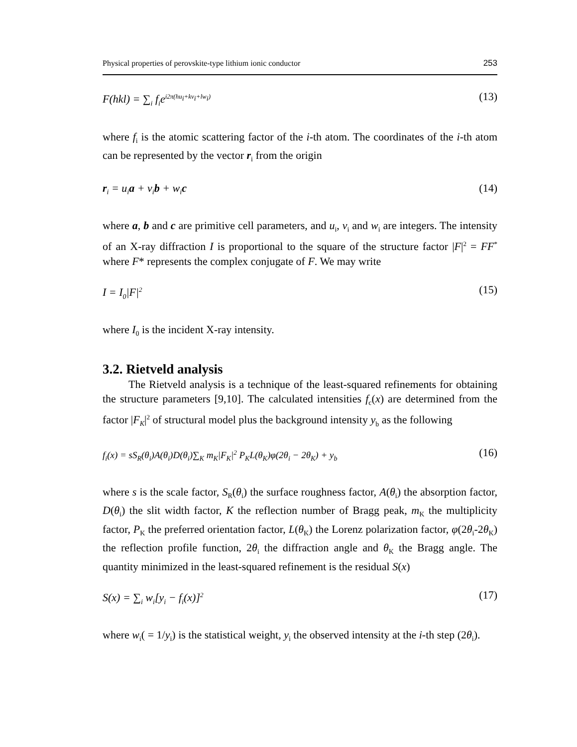Physical properties of perovskite-type lithium ionic conductor 253
F(hkl) = ∑<sub>i</sub> f<sub>i</sub>e<sup>i2π(hu<sub>i</sub>+kv<sub>i</sub>+lw<sub>i</sub>)</sup> (13)
where f<sub>i</sub> is the atomic scattering factor of the i-th atom. The coordinates of the i-th atom can be represented by the vector r<sub>i</sub> from the origin
r<sub>i</sub> = u<sub>i</sub>a + v<sub>i</sub>b + w<sub>i</sub>c (14)
where a, b and c are primitive cell parameters, and u<sub>i</sub>, v<sub>i</sub> and w<sub>i</sub> are integers. The intensity of an X-ray diffraction I is proportional to the square of the structure factor |F|<sup>2</sup> = FF<sup>*</sup> where F* represents the complex conjugate of F. We may write
I = I<sub>0</sub>|F|<sup>2</sup> (15)
where I<sub>0</sub> is the incident X-ray intensity.
3.2. Rietveld analysis
The Rietveld analysis is a technique of the least-squared refinements for obtaining the structure parameters [9,10]. The calculated intensities f<sub>c</sub>(x) are determined from the factor |F<sub>K</sub>|<sup>2</sup> of structural model plus the background intensity y<sub>b</sub> as the following
f<sub>i</sub>(x) = sS<sub>R</sub>(θ<sub>i</sub>)A(θ<sub>i</sub>)D(θ<sub>i</sub>)∑<sub>K</sub> m<sub>K</sub>|F<sub>K</sub>|<sup>2</sup> P<sub>K</sub>L(θ<sub>K</sub>)φ(2θ<sub>i</sub> − 2θ<sub>K</sub>) + y<sub>b</sub> (16)
where s is the scale factor, S<sub>R</sub>(θ<sub>i</sub>) the surface roughness factor, A(θ<sub>i</sub>) the absorption factor, D(θ<sub>i</sub>) the slit width factor, K the reflection number of Bragg peak, m<sub>K</sub> the multiplicity factor, P<sub>K</sub> the preferred orientation factor, L(θ<sub>K</sub>) the Lorenz polarization factor, φ(2θ<sub>i</sub>-2θ<sub>K</sub>) the reflection profile function, 2θ<sub>i</sub> the diffraction angle and θ<sub>K</sub> the Bragg angle. The quantity minimized in the least-squared refinement is the residual S(x)
S(x) = ∑<sub>i</sub> w<sub>i</sub>[y<sub>i</sub> − f<sub>i</sub>(x)]<sup>2</sup> (17)
where w<sub>i</sub>( = 1/y<sub>i</sub>) is the statistical weight, y<sub>i</sub> the observed intensity at the i-th step (2θ<sub>i</sub>).